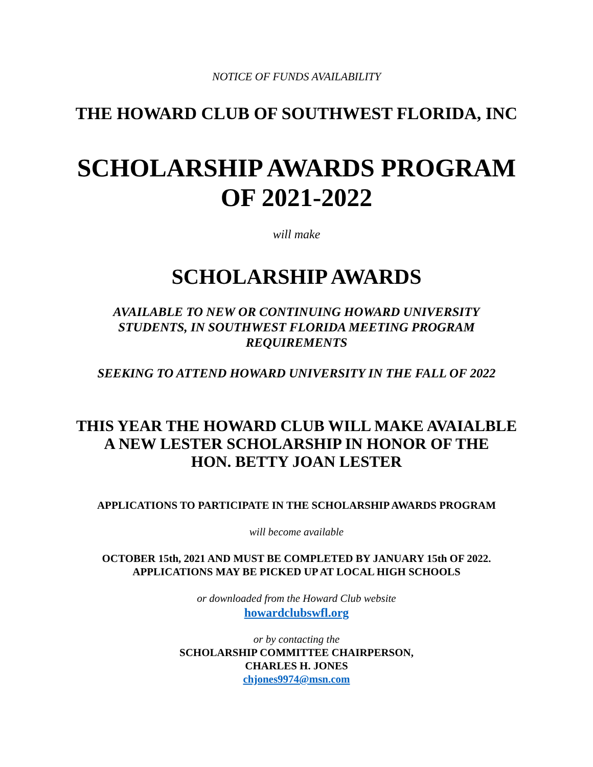NOTICE OF FUNDS AVAILABILITY
THE HOWARD CLUB OF SOUTHWEST FLORIDA, INC
SCHOLARSHIP AWARDS PROGRAM
OF 2021-2022
will make
SCHOLARSHIP AWARDS
AVAILABLE TO NEW OR CONTINUING HOWARD UNIVERSITY
STUDENTS, IN SOUTHWEST FLORIDA MEETING PROGRAM
REQUIREMENTS
SEEKING TO ATTEND HOWARD UNIVERSITY IN THE FALL OF 2022
THIS YEAR THE HOWARD CLUB WILL MAKE AVAIALBLE
A NEW LESTER SCHOLARSHIP IN HONOR OF THE
HON. BETTY JOAN LESTER
APPLICATIONS TO PARTICIPATE IN THE SCHOLARSHIP AWARDS PROGRAM
will become available
OCTOBER 15th, 2021 AND MUST BE COMPLETED BY JANUARY 15th OF 2022.
APPLICATIONS MAY BE PICKED UP AT LOCAL HIGH SCHOOLS
or downloaded from the Howard Club website
howardclubswfl.org
or by contacting the
SCHOLARSHIP COMMITTEE CHAIRPERSON,
CHARLES H. JONES
chjones9974@msn.com